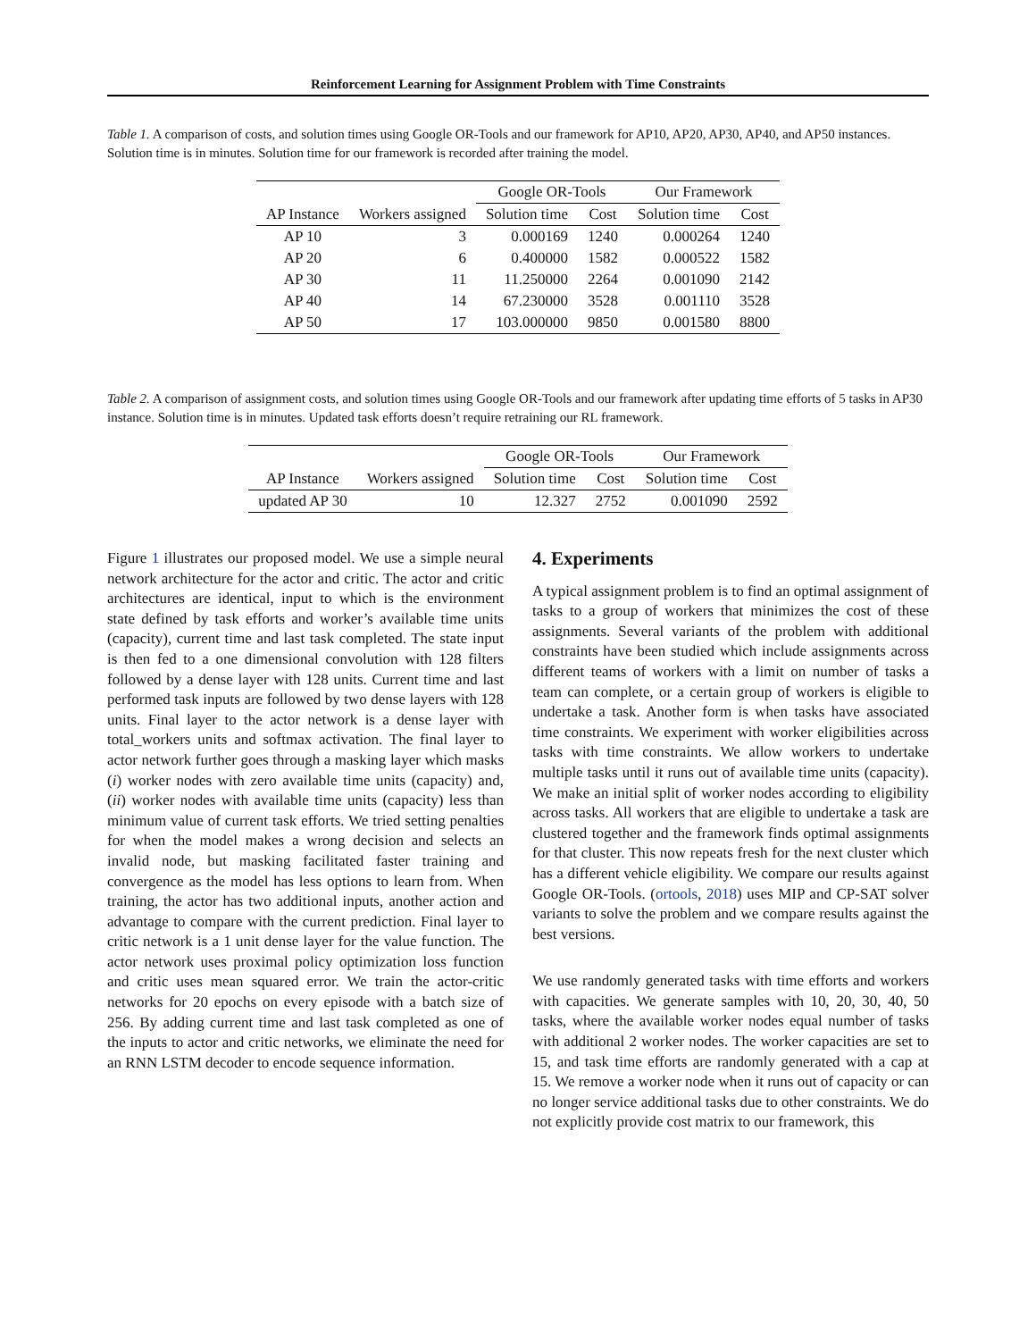Reinforcement Learning for Assignment Problem with Time Constraints
Table 1. A comparison of costs, and solution times using Google OR-Tools and our framework for AP10, AP20, AP30, AP40, and AP50 instances. Solution time is in minutes. Solution time for our framework is recorded after training the model.
| | | Google OR-Tools | | Our Framework | |
| --- | --- | --- | --- | --- | --- |
| AP Instance | Workers assigned | Solution time | Cost | Solution time | Cost |
| AP 10 | 3 | 0.000169 | 1240 | 0.000264 | 1240 |
| AP 20 | 6 | 0.400000 | 1582 | 0.000522 | 1582 |
| AP 30 | 11 | 11.250000 | 2264 | 0.001090 | 2142 |
| AP 40 | 14 | 67.230000 | 3528 | 0.001110 | 3528 |
| AP 50 | 17 | 103.000000 | 9850 | 0.001580 | 8800 |
Table 2. A comparison of assignment costs, and solution times using Google OR-Tools and our framework after updating time efforts of 5 tasks in AP30 instance. Solution time is in minutes. Updated task efforts doesn’t require retraining our RL framework.
| | | Google OR-Tools | | Our Framework | |
| --- | --- | --- | --- | --- | --- |
| AP Instance | Workers assigned | Solution time | Cost | Solution time | Cost |
| updated AP 30 | 10 | 12.327 | 2752 | 0.001090 | 2592 |
Figure 1 illustrates our proposed model. We use a simple neural network architecture for the actor and critic. The actor and critic architectures are identical, input to which is the environment state defined by task efforts and worker’s available time units (capacity), current time and last task completed. The state input is then fed to a one dimensional convolution with 128 filters followed by a dense layer with 128 units. Current time and last performed task inputs are followed by two dense layers with 128 units. Final layer to the actor network is a dense layer with total_workers units and softmax activation. The final layer to actor network further goes through a masking layer which masks (i) worker nodes with zero available time units (capacity) and, (ii) worker nodes with available time units (capacity) less than minimum value of current task efforts. We tried setting penalties for when the model makes a wrong decision and selects an invalid node, but masking facilitated faster training and convergence as the model has less options to learn from. When training, the actor has two additional inputs, another action and advantage to compare with the current prediction. Final layer to critic network is a 1 unit dense layer for the value function. The actor network uses proximal policy optimization loss function and critic uses mean squared error. We train the actor-critic networks for 20 epochs on every episode with a batch size of 256. By adding current time and last task completed as one of the inputs to actor and critic networks, we eliminate the need for an RNN LSTM decoder to encode sequence information.
4. Experiments
A typical assignment problem is to find an optimal assignment of tasks to a group of workers that minimizes the cost of these assignments. Several variants of the problem with additional constraints have been studied which include assignments across different teams of workers with a limit on number of tasks a team can complete, or a certain group of workers is eligible to undertake a task. Another form is when tasks have associated time constraints. We experiment with worker eligibilities across tasks with time constraints. We allow workers to undertake multiple tasks until it runs out of available time units (capacity). We make an initial split of worker nodes according to eligibility across tasks. All workers that are eligible to undertake a task are clustered together and the framework finds optimal assignments for that cluster. This now repeats fresh for the next cluster which has a different vehicle eligibility. We compare our results against Google OR-Tools. (ortools, 2018) uses MIP and CP-SAT solver variants to solve the problem and we compare results against the best versions.
We use randomly generated tasks with time efforts and workers with capacities. We generate samples with 10, 20, 30, 40, 50 tasks, where the available worker nodes equal number of tasks with additional 2 worker nodes. The worker capacities are set to 15, and task time efforts are randomly generated with a cap at 15. We remove a worker node when it runs out of capacity or can no longer service additional tasks due to other constraints. We do not explicitly provide cost matrix to our framework, this